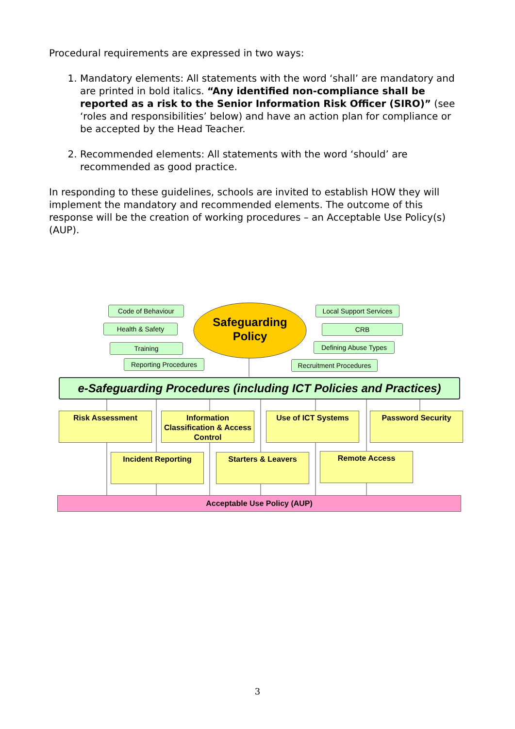Procedural requirements are expressed in two ways:
1. Mandatory elements: All statements with the word ‘shall’ are mandatory and are printed in bold italics. “Any identified non-compliance shall be reported as a risk to the Senior Information Risk Officer (SIRO)” (see ‘roles and responsibilities’ below) and have an action plan for compliance or be accepted by the Head Teacher.
2. Recommended elements: All statements with the word ‘should’ are recommended as good practice.
In responding to these guidelines, schools are invited to establish HOW they will implement the mandatory and recommended elements. The outcome of this response will be the creation of working procedures – an Acceptable Use Policy(s) (AUP).
Safeguarding Policy
Code of Behaviour
Health & Safety
Training
Reporting Procedures
Local Support Services
CRB
Defining Abuse Types
Recruitment Procedures
e-Safeguarding Procedures (including ICT Policies and Practices)
Risk Assessment
Information Classification & Access Control
Use of ICT Systems Password Security
Incident Reporting Starters & Leavers Remote Access
Acceptable Use Policy (AUP)
3